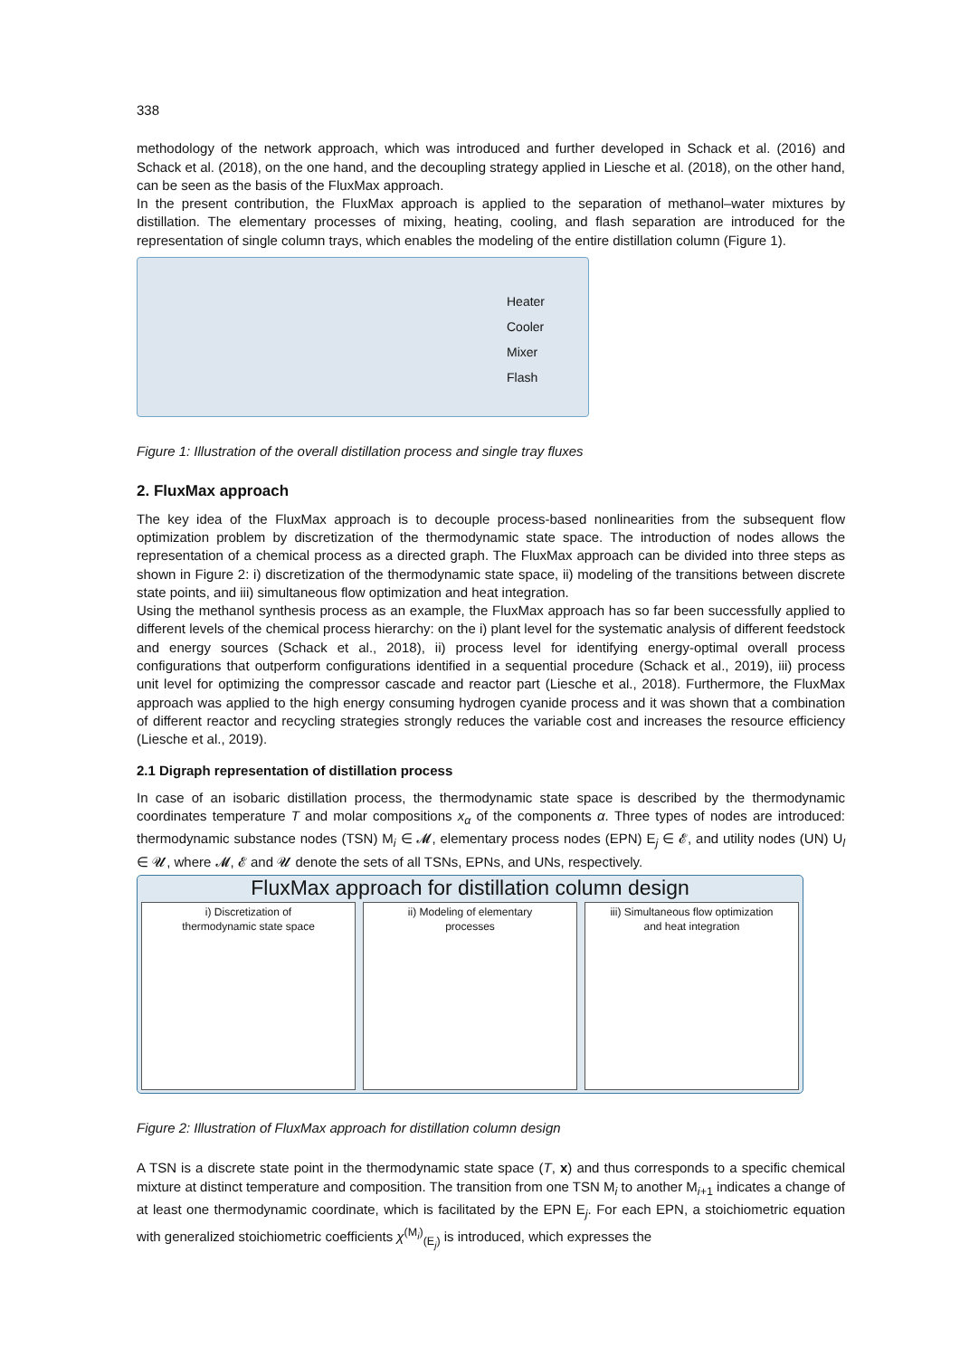338
methodology of the network approach, which was introduced and further developed in Schack et al. (2016) and Schack et al. (2018), on the one hand, and the decoupling strategy applied in Liesche et al. (2018), on the other hand, can be seen as the basis of the FluxMax approach.
In the present contribution, the FluxMax approach is applied to the separation of methanol–water mixtures by distillation. The elementary processes of mixing, heating, cooling, and flash separation are introduced for the representation of single column trays, which enables the modeling of the entire distillation column (Figure 1).
Heater
Cooler
Mixer
Flash
Figure 1: Illustration of the overall distillation process and single tray fluxes
2. FluxMax approach
The key idea of the FluxMax approach is to decouple process-based nonlinearities from the subsequent flow optimization problem by discretization of the thermodynamic state space. The introduction of nodes allows the representation of a chemical process as a directed graph. The FluxMax approach can be divided into three steps as shown in Figure 2: i) discretization of the thermodynamic state space, ii) modeling of the transitions between discrete state points, and iii) simultaneous flow optimization and heat integration.
Using the methanol synthesis process as an example, the FluxMax approach has so far been successfully applied to different levels of the chemical process hierarchy: on the i) plant level for the systematic analysis of different feedstock and energy sources (Schack et al., 2018), ii) process level for identifying energy-optimal overall process configurations that outperform configurations identified in a sequential procedure (Schack et al., 2019), iii) process unit level for optimizing the compressor cascade and reactor part (Liesche et al., 2018). Furthermore, the FluxMax approach was applied to the high energy consuming hydrogen cyanide process and it was shown that a combination of different reactor and recycling strategies strongly reduces the variable cost and increases the resource efficiency (Liesche et al., 2019).
2.1 Digraph representation of distillation process
In case of an isobaric distillation process, the thermodynamic state space is described by the thermodynamic coordinates temperature T and molar compositions x<sub>α</sub> of the components α. Three types of nodes are introduced: thermodynamic substance nodes (TSN) M<sub>i</sub> ∈ 𝓜, elementary process nodes (EPN) E<sub>j</sub> ∈ 𝓔, and utility nodes (UN) U<sub>l</sub> ∈ 𝓤, where 𝓜, 𝓔 and 𝓤 denote the sets of all TSNs, EPNs, and UNs, respectively.
FluxMax approach for distillation column design
i) Discretization of
thermodynamic state space
ii) Modeling of elementary
processes
iii) Simultaneous flow optimization
and heat integration
Figure 2: Illustration of FluxMax approach for distillation column design
A TSN is a discrete state point in the thermodynamic state space (T, x) and thus corresponds to a specific chemical mixture at distinct temperature and composition. The transition from one TSN M<sub>i</sub> to another M<sub>i+1</sub> indicates a change of at least one thermodynamic coordinate, which is facilitated by the EPN E<sub>j</sub>. For each EPN, a stoichiometric equation with generalized stoichiometric coefficients χ<sup>(M<sub>i</sub>)</sup><sub>(E<sub>j</sub>)</sub> is introduced, which expresses the